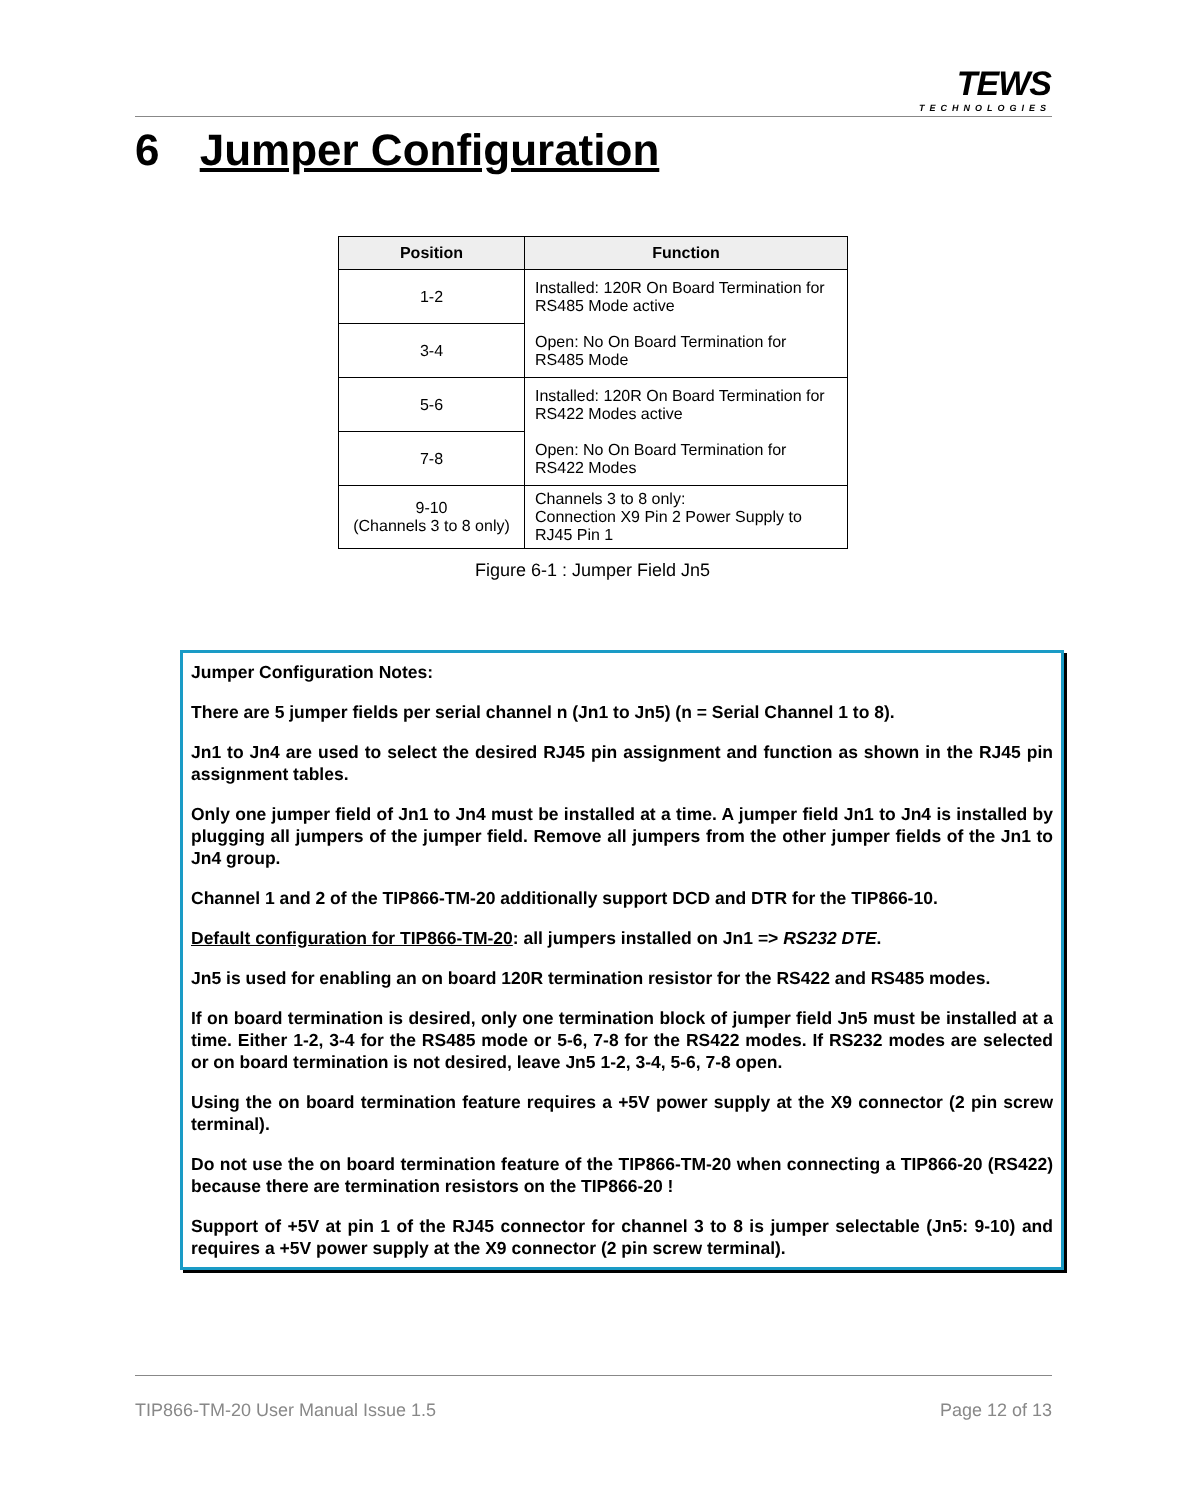TEWS
TECHNOLOGIES
6 Jumper Configuration
| Position | Function |
| --- | --- |
| 1-2 | Installed: 120R On Board Termination for RS485 Mode active Open: No On Board Termination for RS485 Mode |
| 3-4 | |
| 5-6 | Installed: 120R On Board Termination for RS422 Modes active Open: No On Board Termination for RS422 Modes |
| 7-8 | |
| 9-10 (Channels 3 to 8 only) | Channels 3 to 8 only: Connection X9 Pin 2 Power Supply to RJ45 Pin 1 |
Figure 6-1 : Jumper Field Jn5
Jumper Configuration Notes:
There are 5 jumper fields per serial channel n (Jn1 to Jn5) (n = Serial Channel 1 to 8).
Jn1 to Jn4 are used to select the desired RJ45 pin assignment and function as shown in the RJ45 pin assignment tables.
Only one jumper field of Jn1 to Jn4 must be installed at a time. A jumper field Jn1 to Jn4 is installed by plugging all jumpers of the jumper field. Remove all jumpers from the other jumper fields of the Jn1 to Jn4 group.
Channel 1 and 2 of the TIP866-TM-20 additionally support DCD and DTR for the TIP866-10.
Default configuration for TIP866-TM-20: all jumpers installed on Jn1 => RS232 DTE.
Jn5 is used for enabling an on board 120R termination resistor for the RS422 and RS485 modes.
If on board termination is desired, only one termination block of jumper field Jn5 must be installed at a time. Either 1-2, 3-4 for the RS485 mode or 5-6, 7-8 for the RS422 modes. If RS232 modes are selected or on board termination is not desired, leave Jn5 1-2, 3-4, 5-6, 7-8 open.
Using the on board termination feature requires a +5V power supply at the X9 connector (2 pin screw terminal).
Do not use the on board termination feature of the TIP866-TM-20 when connecting a TIP866-20 (RS422) because there are termination resistors on the TIP866-20 !
Support of +5V at pin 1 of the RJ45 connector for channel 3 to 8 is jumper selectable (Jn5: 9-10) and requires a +5V power supply at the X9 connector (2 pin screw terminal).
TIP866-TM-20 User Manual Issue 1.5 Page 12 of 13